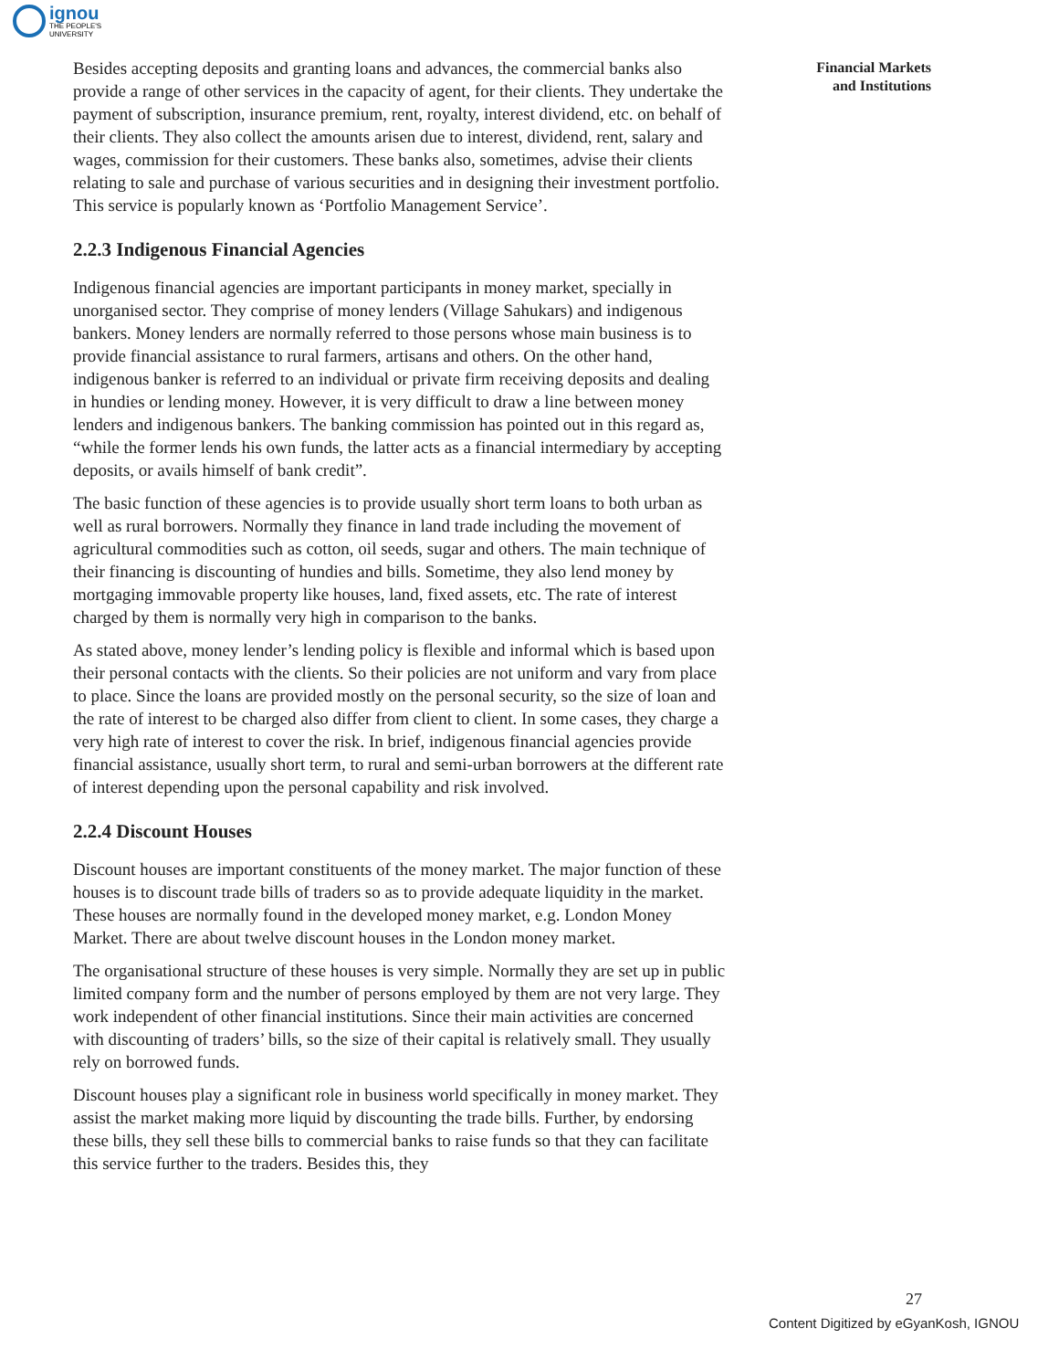ignou
THE PEOPLE'S
UNIVERSITY
Financial Markets and Institutions
Besides accepting deposits and granting loans and advances, the commercial banks also provide a range of other services in the capacity of agent, for their clients. They undertake the payment of subscription, insurance premium, rent, royalty, interest dividend, etc. on behalf of their clients. They also collect the amounts arisen due to interest, dividend, rent, salary and wages, commission for their customers. These banks also, sometimes, advise their clients relating to sale and purchase of various securities and in designing their investment portfolio. This service is popularly known as ‘Portfolio Management Service’.
2.2.3 Indigenous Financial Agencies
Indigenous financial agencies are important participants in money market, specially in unorganised sector. They comprise of money lenders (Village Sahukars) and indigenous bankers. Money lenders are normally referred to those persons whose main business is to provide financial assistance to rural farmers, artisans and others. On the other hand, indigenous banker is referred to an individual or private firm receiving deposits and dealing in hundies or lending money. However, it is very difficult to draw a line between money lenders and indigenous bankers. The banking commission has pointed out in this regard as, “while the former lends his own funds, the latter acts as a financial intermediary by accepting deposits, or avails himself of bank credit”.
The basic function of these agencies is to provide usually short term loans to both urban as well as rural borrowers. Normally they finance in land trade including the movement of agricultural commodities such as cotton, oil seeds, sugar and others. The main technique of their financing is discounting of hundies and bills. Sometime, they also lend money by mortgaging immovable property like houses, land, fixed assets, etc. The rate of interest charged by them is normally very high in comparison to the banks.
As stated above, money lender’s lending policy is flexible and informal which is based upon their personal contacts with the clients. So their policies are not uniform and vary from place to place. Since the loans are provided mostly on the personal security, so the size of loan and the rate of interest to be charged also differ from client to client. In some cases, they charge a very high rate of interest to cover the risk. In brief, indigenous financial agencies provide financial assistance, usually short term, to rural and semi-urban borrowers at the different rate of interest depending upon the personal capability and risk involved.
2.2.4 Discount Houses
Discount houses are important constituents of the money market. The major function of these houses is to discount trade bills of traders so as to provide adequate liquidity in the market. These houses are normally found in the developed money market, e.g. London Money Market. There are about twelve discount houses in the London money market.
The organisational structure of these houses is very simple. Normally they are set up in public limited company form and the number of persons employed by them are not very large. They work independent of other financial institutions. Since their main activities are concerned with discounting of traders’ bills, so the size of their capital is relatively small. They usually rely on borrowed funds.
Discount houses play a significant role in business world specifically in money market. They assist the market making more liquid by discounting the trade bills. Further, by endorsing these bills, they sell these bills to commercial banks to raise funds so that they can facilitate this service further to the traders. Besides this, they
27
Content Digitized by eGyanKosh, IGNOU